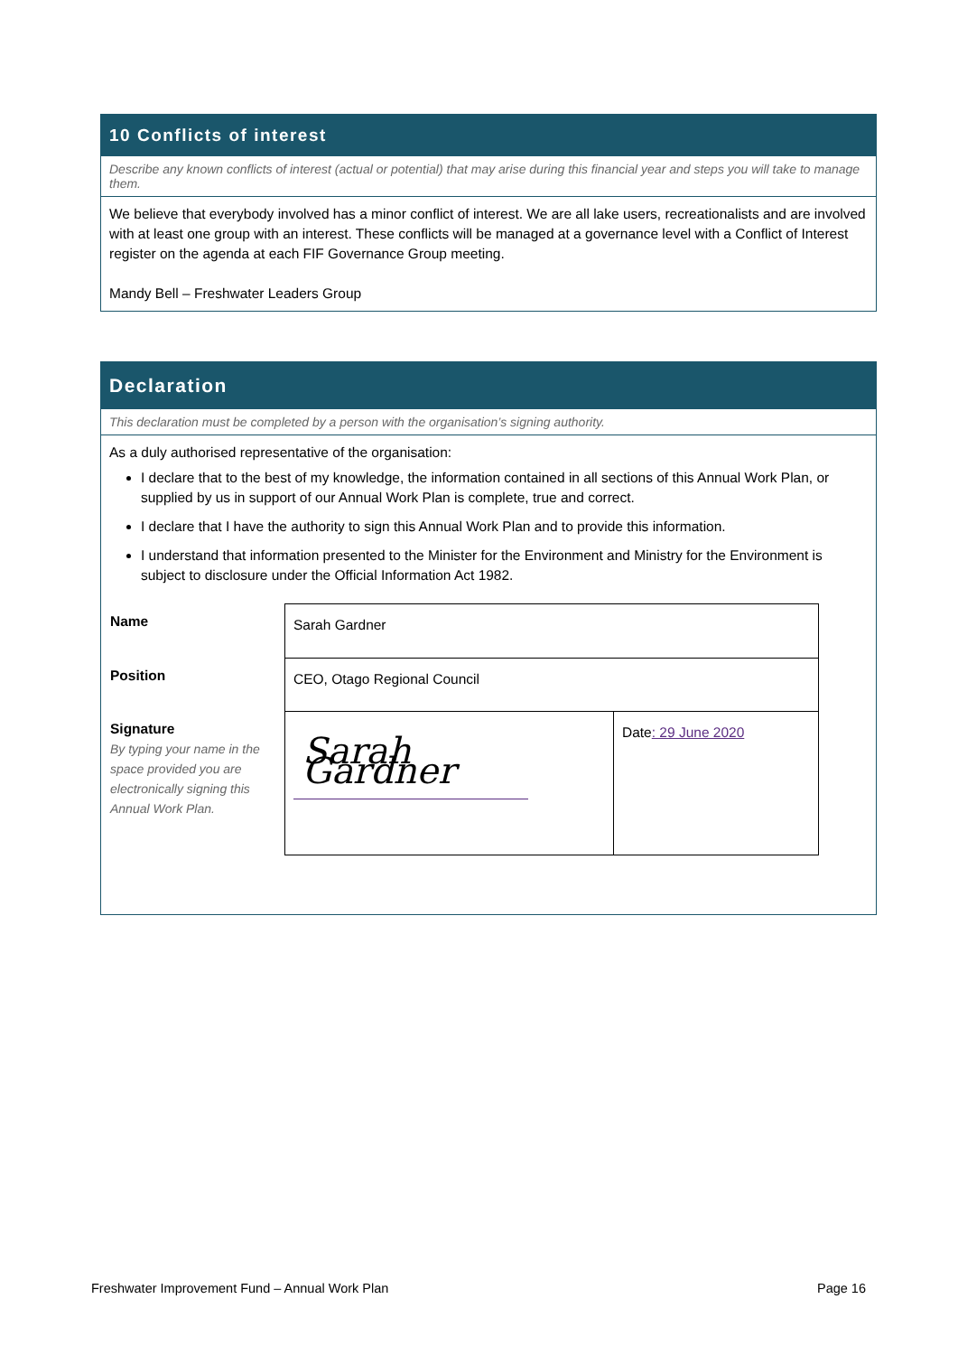10 Conflicts of interest
Describe any known conflicts of interest (actual or potential) that may arise during this financial year and steps you will take to manage them.
We believe that everybody involved has a minor conflict of interest. We are all lake users, recreationalists and are involved with at least one group with an interest. These conflicts will be managed at a governance level with a Conflict of Interest register on the agenda at each FIF Governance Group meeting.
Mandy Bell – Freshwater Leaders Group
Declaration
This declaration must be completed by a person with the organisation’s signing authority.
As a duly authorised representative of the organisation:
I declare that to the best of my knowledge, the information contained in all sections of this Annual Work Plan, or supplied by us in support of our Annual Work Plan is complete, true and correct.
I declare that I have the authority to sign this Annual Work Plan and to provide this information.
I understand that information presented to the Minister for the Environment and Ministry for the Environment is subject to disclosure under the Official Information Act 1982.
| Name | Sarah Gardner | |
| Position | CEO, Otago Regional Council | |
| Signature By typing your name in the space provided you are electronically signing this Annual Work Plan. | Sarah Gardner | Date : 29 June 2020 |
Freshwater Improvement Fund – Annual Work Plan Page 16